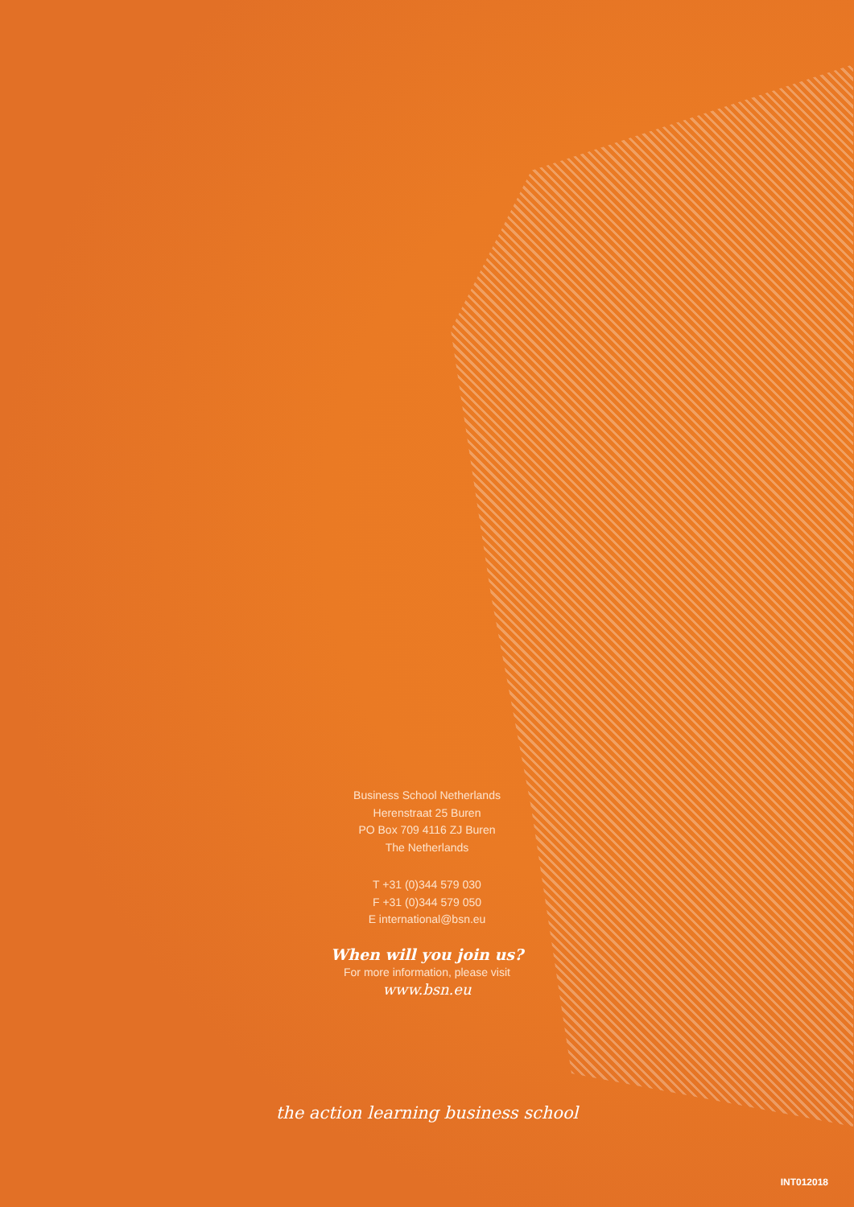Business School Netherlands
Herenstraat 25 Buren
PO Box 709 4116 ZJ Buren
The Netherlands
T +31 (0)344 579 030
F +31 (0)344 579 050
E international@bsn.eu
When will you join us?
For more information, please visit
www.bsn.eu
the action learning business school
INT012018